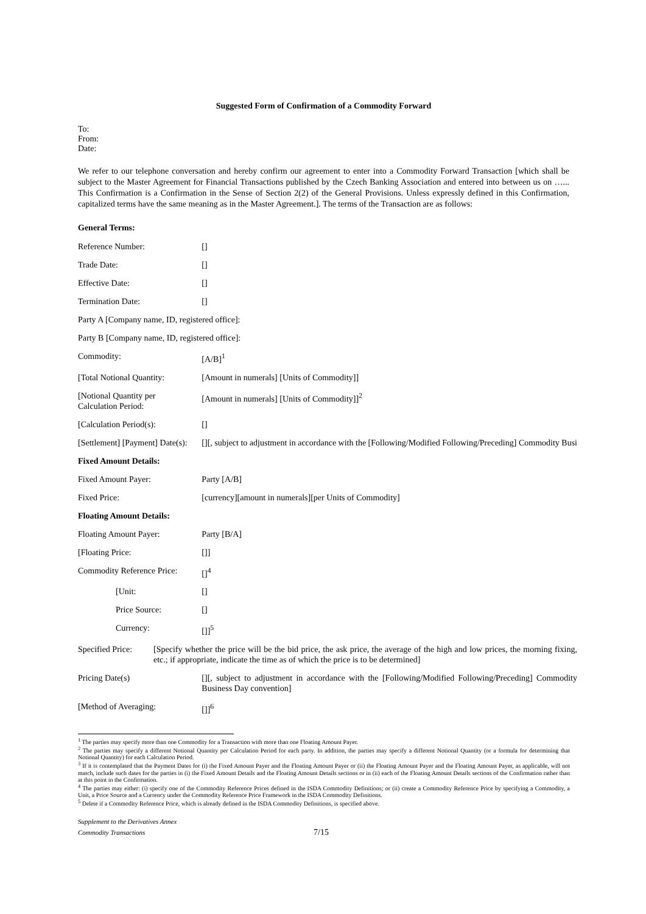Suggested Form of Confirmation of a Commodity Forward
To:
From:
Date:
We refer to our telephone conversation and hereby confirm our agreement to enter into a Commodity Forward Transaction [which shall be subject to the Master Agreement for Financial Transactions published by the Czech Banking Association and entered into between us on …... This Confirmation is a Confirmation in the Sense of Section 2(2) of the General Provisions. Unless expressly defined in this Confirmation, capitalized terms have the same meaning as in the Master Agreement.]. The terms of the Transaction are as follows:
General Terms:
| Reference Number: | [] |
| Trade Date: | [] |
| Effective Date: | [] |
| Termination Date: | [] |
| Party A [Company name, ID, registered office]: | |
| Party B [Company name, ID, registered office]: | |
| Commodity: | [A/B]<sup>1</sup> |
| [Total Notional Quantity: | [Amount in numerals] [Units of Commodity]] |
| [Notional Quantity per Calculation Period: | [Amount in numerals] [Units of Commodity]]<sup>2</sup> |
| [Calculation Period(s): | [] |
| [Settlement] [Payment] Date(s): | [][, subject to adjustment in accordance with the [Following/Modified Following/Preceding] Commodity Busi |
| Fixed Amount Details: | |
| Fixed Amount Payer: | Party [A/B] |
| Fixed Price: | [currency][amount in numerals][per Units of Commodity] |
| Floating Amount Details: | |
| Floating Amount Payer: | Party [B/A] |
| [Floating Price: | []] |
| Commodity Reference Price: | []<sup>4</sup> |
| [Unit: | [] |
| Price Source: | [] |
| Currency: | []]<sup>5</sup> |
| Specified Price: [Specify whether the price will be the bid price, the ask price, the average of the high and low prices, the morning fixing, etc.; if appropriate, indicate the time as of which the price is to be determined] | |
| Pricing Date(s) | [][, subject to adjustment in accordance with the [Following/Modified Following/Preceding] Commodity Business Day convention] |
| [Method of Averaging: | []]<sup>6</sup> |
<sup>1</sup> The parties may specify more than one Commodity for a Transaction with more than one Floating Amount Payer.
<sup>2</sup> The parties may specify a different Notional Quantity per Calculation Period for each party. In addition, the parties may specify a different Notional Quantity (or a formula for determining that Notional Quantity) for each Calculation Period.
<sup>3</sup> If it is contemplated that the Payment Dates for (i) the Fixed Amount Payer and the Floating Amount Payer or (ii) the Floating Amount Payer and the Floating Amount Payer, as applicable, will not match, include such dates for the parties in (i) the Fixed Amount Details and the Floating Amount Details sections or in (ii) each of the Floating Amount Details sections of the Confirmation rather than at this point in the Confirmation.
<sup>4</sup> The parties may either: (i) specify one of the Commodity Reference Prices defined in the ISDA Commodity Definitions; or (ii) create a Commodity Reference Price by specifying a Commodity, a Unit, a Price Source and a Currency under the Commodity Reference Price Framework in the ISDA Commodity Definitions.
<sup>5</sup> Delete if a Commodity Reference Price, which is already defined in the ISDA Commodity Definitions, is specified above.
Supplement to the Derivatives Annex
Commodity Transactions 7/15